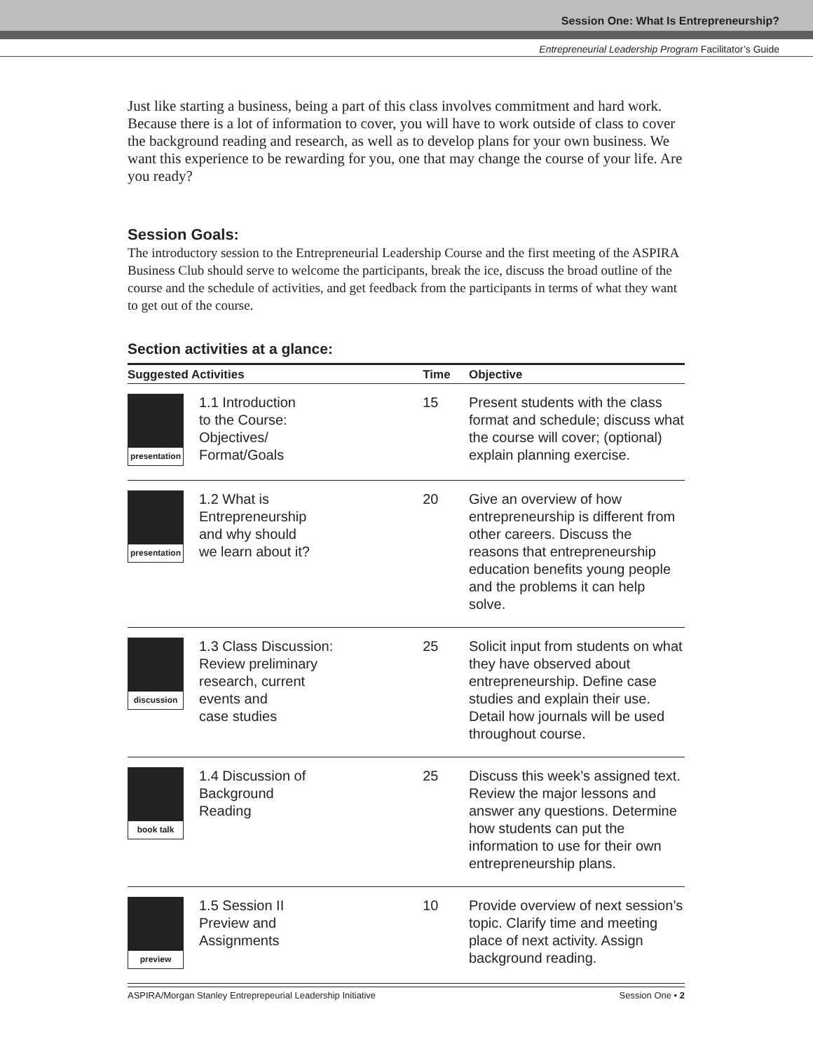Session One: What Is Entrepreneurship?
Entrepreneurial Leadership Program Facilitator’s Guide
Just like starting a business, being a part of this class involves commitment and hard work. Because there is a lot of information to cover, you will have to work outside of class to cover the background reading and research, as well as to develop plans for your own business. We want this experience to be rewarding for you, one that may change the course of your life. Are you ready?
Session Goals:
The introductory session to the Entrepreneurial Leadership Course and the first meeting of the ASPIRA Business Club should serve to welcome the participants, break the ice, discuss the broad outline of the course and the schedule of activities, and get feedback from the participants in terms of what they want to get out of the course.
Section activities at a glance:
| Suggested Activities | | Time | Objective |
| --- | --- | --- | --- |
| presentation | 1.1 Introduction to the Course: Objectives/ Format/Goals | 15 | Present students with the class format and schedule; discuss what the course will cover; (optional) explain planning exercise. |
| presentation | 1.2 What is Entrepreneurship and why should we learn about it? | 20 | Give an overview of how entrepreneurship is different from other careers. Discuss the reasons that entrepreneurship education benefits young people and the problems it can help solve. |
| discussion | 1.3 Class Discussion: Review preliminary research, current events and case studies | 25 | Solicit input from students on what they have observed about entrepreneurship. Define case studies and explain their use. Detail how journals will be used throughout course. |
| book talk | 1.4 Discussion of Background Reading | 25 | Discuss this week’s assigned text. Review the major lessons and answer any questions. Determine how students can put the information to use for their own entrepreneurship plans. |
| preview | 1.5 Session II Preview and Assignments | 10 | Provide overview of next session’s topic. Clarify time and meeting place of next activity. Assign background reading. |
ASPIRA/Morgan Stanley Entreprepeurial Leadership Initiative Session One • 2